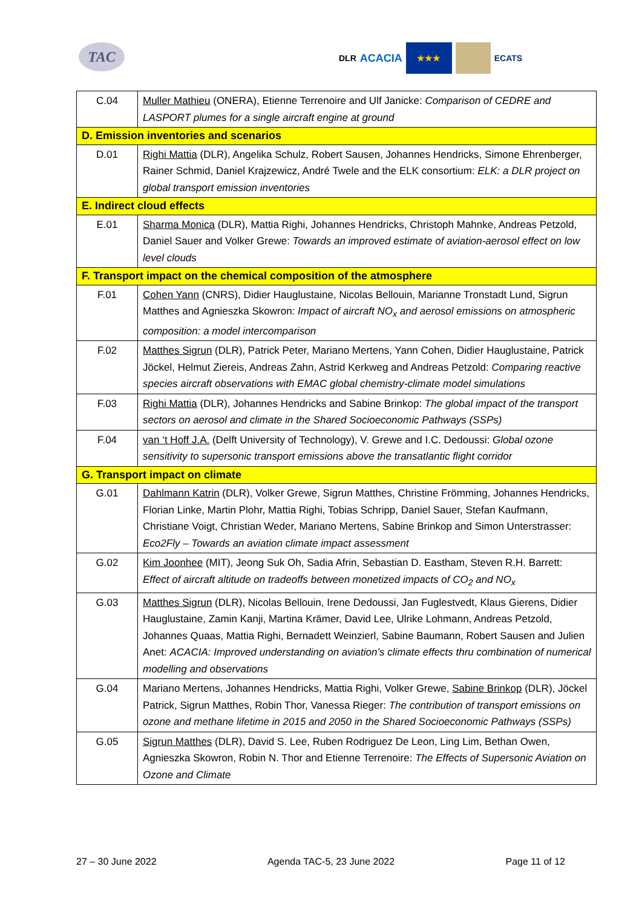TAC
DLR ACACIA
★★★
ECATS
| C.04 | Muller Mathieu (ONERA), Etienne Terrenoire and Ulf Janicke: Comparison of CEDRE and LASPORT plumes for a single aircraft engine at ground |
| D. Emission inventories and scenarios | |
| D.01 | Righi Mattia (DLR), Angelika Schulz, Robert Sausen, Johannes Hendricks, Simone Ehrenberger, Rainer Schmid, Daniel Krajzewicz, André Twele and the ELK consortium: ELK: a DLR project on global transport emission inventories |
| E. Indirect cloud effects | |
| E.01 | Sharma Monica (DLR), Mattia Righi, Johannes Hendricks, Christoph Mahnke, Andreas Petzold, Daniel Sauer and Volker Grewe: Towards an improved estimate of aviation-aerosol effect on low level clouds |
| F. Transport impact on the chemical composition of the atmosphere | |
| F.01 | Cohen Yann (CNRS), Didier Hauglustaine, Nicolas Bellouin, Marianne Tronstadt Lund, Sigrun Matthes and Agnieszka Skowron: Impact of aircraft NO<sub>x</sub> and aerosol emissions on atmospheric composition: a model intercomparison |
| F.02 | Matthes Sigrun (DLR), Patrick Peter, Mariano Mertens, Yann Cohen, Didier Hauglustaine, Patrick Jöckel, Helmut Ziereis, Andreas Zahn, Astrid Kerkweg and Andreas Petzold: Comparing reactive species aircraft observations with EMAC global chemistry-climate model simulations |
| F.03 | Righi Mattia (DLR), Johannes Hendricks and Sabine Brinkop: The global impact of the transport sectors on aerosol and climate in the Shared Socioeconomic Pathways (SSPs) |
| F.04 | van ‘t Hoff J.A. (Delft University of Technology), V. Grewe and I.C. Dedoussi: Global ozone sensitivity to supersonic transport emissions above the transatlantic flight corridor |
| G. Transport impact on climate | |
| G.01 | Dahlmann Katrin (DLR), Volker Grewe, Sigrun Matthes, Christine Frömming, Johannes Hendricks, Florian Linke, Martin Plohr, Mattia Righi, Tobias Schripp, Daniel Sauer, Stefan Kaufmann, Christiane Voigt, Christian Weder, Mariano Mertens, Sabine Brinkop and Simon Unterstrasser: Eco2Fly – Towards an aviation climate impact assessment |
| G.02 | Kim Joonhee (MIT), Jeong Suk Oh, Sadia Afrin, Sebastian D. Eastham, Steven R.H. Barrett: Effect of aircraft altitude on tradeoffs between monetized impacts of CO<sub>2</sub> and NO<sub>x</sub> |
| G.03 | Matthes Sigrun (DLR), Nicolas Bellouin, Irene Dedoussi, Jan Fuglestvedt, Klaus Gierens, Didier Hauglustaine, Zamin Kanji, Martina Krämer, David Lee, Ulrike Lohmann, Andreas Petzold, Johannes Quaas, Mattia Righi, Bernadett Weinzierl, Sabine Baumann, Robert Sausen and Julien Anet: ACACIA: Improved understanding on aviation’s climate effects thru combination of numerical modelling and observations |
| G.04 | Mariano Mertens, Johannes Hendricks, Mattia Righi, Volker Grewe, Sabine Brinkop (DLR), Jöckel Patrick, Sigrun Matthes, Robin Thor, Vanessa Rieger: The contribution of transport emissions on ozone and methane lifetime in 2015 and 2050 in the Shared Socioeconomic Pathways (SSPs) |
| G.05 | Sigrun Matthes (DLR), David S. Lee, Ruben Rodriguez De Leon, Ling Lim, Bethan Owen, Agnieszka Skowron, Robin N. Thor and Etienne Terrenoire: The Effects of Supersonic Aviation on Ozone and Climate |
27 – 30 June 2022 Agenda TAC-5, 23 June 2022 Page 11 of 12